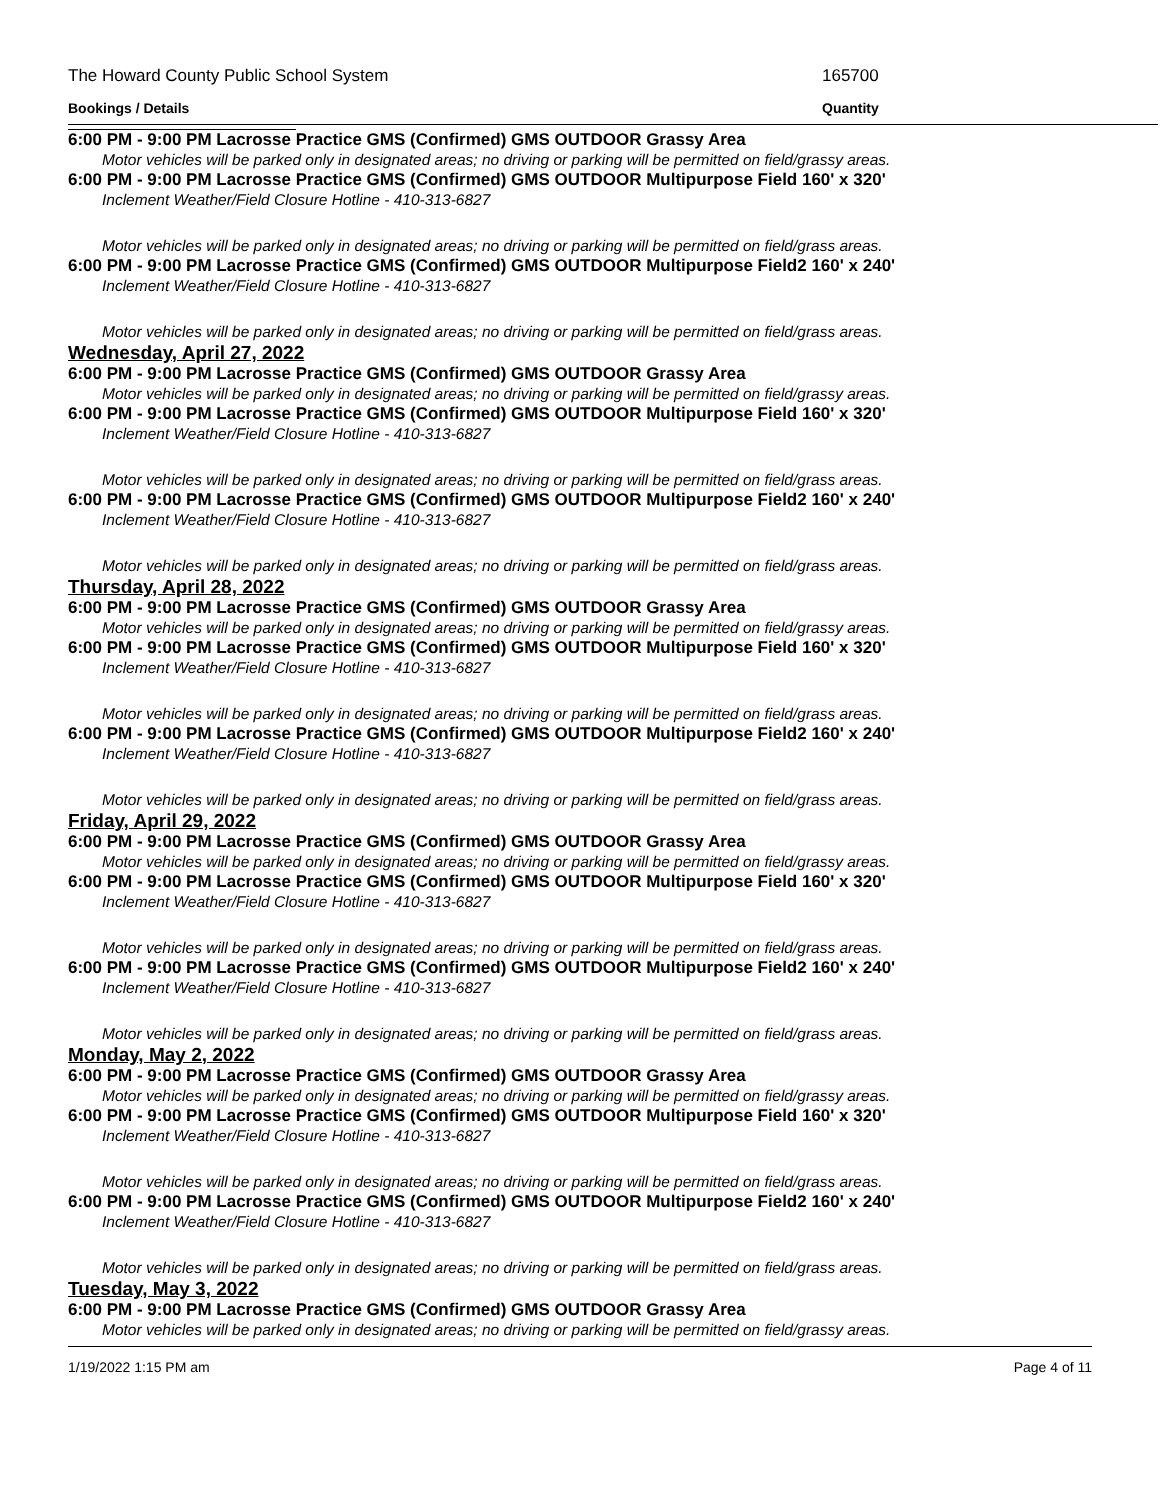The Howard County Public School System 165700
Bookings / Details Quantity
6:00 PM - 9:00 PM Lacrosse Practice GMS (Confirmed) GMS OUTDOOR Grassy Area
Motor vehicles will be parked only in designated areas; no driving or parking will be permitted on field/grassy areas.
6:00 PM - 9:00 PM Lacrosse Practice GMS (Confirmed) GMS OUTDOOR Multipurpose Field 160' x 320'
Inclement Weather/Field Closure Hotline - 410-313-6827
Motor vehicles will be parked only in designated areas; no driving or parking will be permitted on field/grass areas.
6:00 PM - 9:00 PM Lacrosse Practice GMS (Confirmed) GMS OUTDOOR Multipurpose Field2 160' x 240'
Inclement Weather/Field Closure Hotline - 410-313-6827
Motor vehicles will be parked only in designated areas; no driving or parking will be permitted on field/grass areas.
Wednesday, April 27, 2022
6:00 PM - 9:00 PM Lacrosse Practice GMS (Confirmed) GMS OUTDOOR Grassy Area
Motor vehicles will be parked only in designated areas; no driving or parking will be permitted on field/grassy areas.
6:00 PM - 9:00 PM Lacrosse Practice GMS (Confirmed) GMS OUTDOOR Multipurpose Field 160' x 320'
Inclement Weather/Field Closure Hotline - 410-313-6827
Motor vehicles will be parked only in designated areas; no driving or parking will be permitted on field/grass areas.
6:00 PM - 9:00 PM Lacrosse Practice GMS (Confirmed) GMS OUTDOOR Multipurpose Field2 160' x 240'
Inclement Weather/Field Closure Hotline - 410-313-6827
Motor vehicles will be parked only in designated areas; no driving or parking will be permitted on field/grass areas.
Thursday, April 28, 2022
6:00 PM - 9:00 PM Lacrosse Practice GMS (Confirmed) GMS OUTDOOR Grassy Area
Motor vehicles will be parked only in designated areas; no driving or parking will be permitted on field/grassy areas.
6:00 PM - 9:00 PM Lacrosse Practice GMS (Confirmed) GMS OUTDOOR Multipurpose Field 160' x 320'
Inclement Weather/Field Closure Hotline - 410-313-6827
Motor vehicles will be parked only in designated areas; no driving or parking will be permitted on field/grass areas.
6:00 PM - 9:00 PM Lacrosse Practice GMS (Confirmed) GMS OUTDOOR Multipurpose Field2 160' x 240'
Inclement Weather/Field Closure Hotline - 410-313-6827
Motor vehicles will be parked only in designated areas; no driving or parking will be permitted on field/grass areas.
Friday, April 29, 2022
6:00 PM - 9:00 PM Lacrosse Practice GMS (Confirmed) GMS OUTDOOR Grassy Area
Motor vehicles will be parked only in designated areas; no driving or parking will be permitted on field/grassy areas.
6:00 PM - 9:00 PM Lacrosse Practice GMS (Confirmed) GMS OUTDOOR Multipurpose Field 160' x 320'
Inclement Weather/Field Closure Hotline - 410-313-6827
Motor vehicles will be parked only in designated areas; no driving or parking will be permitted on field/grass areas.
6:00 PM - 9:00 PM Lacrosse Practice GMS (Confirmed) GMS OUTDOOR Multipurpose Field2 160' x 240'
Inclement Weather/Field Closure Hotline - 410-313-6827
Motor vehicles will be parked only in designated areas; no driving or parking will be permitted on field/grass areas.
Monday, May 2, 2022
6:00 PM - 9:00 PM Lacrosse Practice GMS (Confirmed) GMS OUTDOOR Grassy Area
Motor vehicles will be parked only in designated areas; no driving or parking will be permitted on field/grassy areas.
6:00 PM - 9:00 PM Lacrosse Practice GMS (Confirmed) GMS OUTDOOR Multipurpose Field 160' x 320'
Inclement Weather/Field Closure Hotline - 410-313-6827
Motor vehicles will be parked only in designated areas; no driving or parking will be permitted on field/grass areas.
6:00 PM - 9:00 PM Lacrosse Practice GMS (Confirmed) GMS OUTDOOR Multipurpose Field2 160' x 240'
Inclement Weather/Field Closure Hotline - 410-313-6827
Motor vehicles will be parked only in designated areas; no driving or parking will be permitted on field/grass areas.
Tuesday, May 3, 2022
6:00 PM - 9:00 PM Lacrosse Practice GMS (Confirmed) GMS OUTDOOR Grassy Area
Motor vehicles will be parked only in designated areas; no driving or parking will be permitted on field/grassy areas.
1/19/2022 1:15 PM am Page 4 of 11